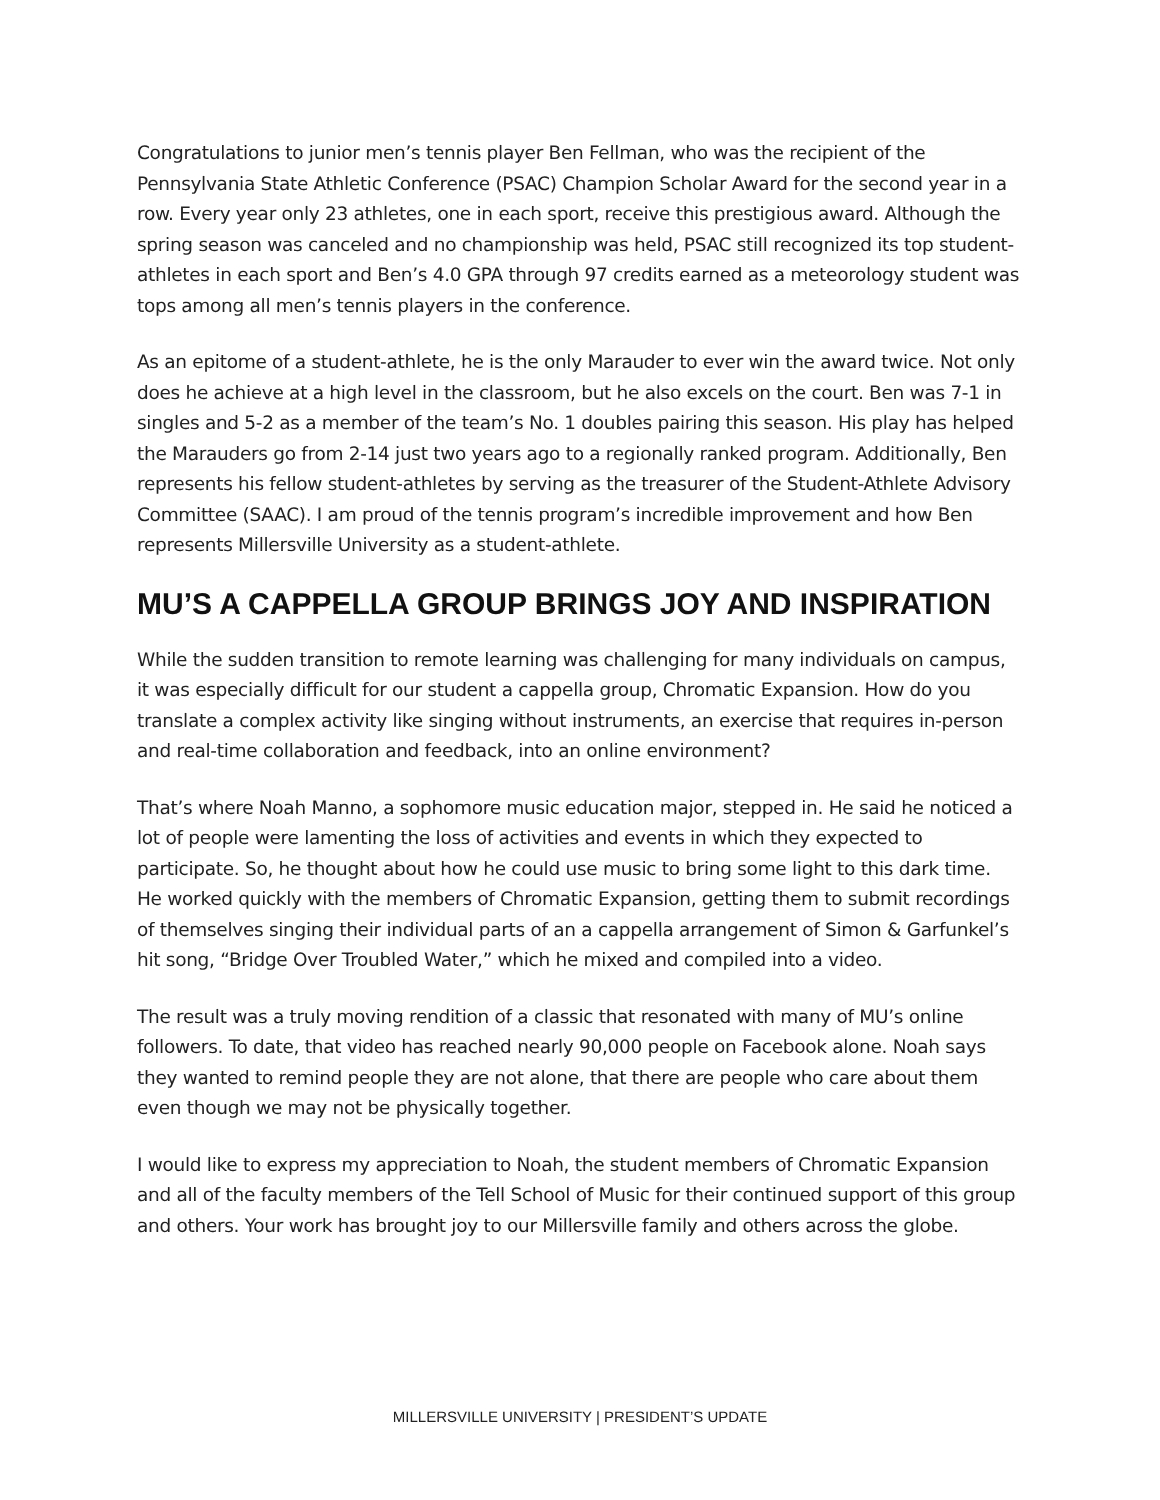Congratulations to junior men’s tennis player Ben Fellman, who was the recipient of the Pennsylvania State Athletic Conference (PSAC) Champion Scholar Award for the second year in a row. Every year only 23 athletes, one in each sport, receive this prestigious award. Although the spring season was canceled and no championship was held, PSAC still recognized its top student-athletes in each sport and Ben’s 4.0 GPA through 97 credits earned as a meteorology student was tops among all men’s tennis players in the conference.
As an epitome of a student-athlete, he is the only Marauder to ever win the award twice. Not only does he achieve at a high level in the classroom, but he also excels on the court. Ben was 7-1 in singles and 5-2 as a member of the team’s No. 1 doubles pairing this season. His play has helped the Marauders go from 2-14 just two years ago to a regionally ranked program. Additionally, Ben represents his fellow student-athletes by serving as the treasurer of the Student-Athlete Advisory Committee (SAAC). I am proud of the tennis program’s incredible improvement and how Ben represents Millersville University as a student-athlete.
MU’S A CAPPELLA GROUP BRINGS JOY AND INSPIRATION
While the sudden transition to remote learning was challenging for many individuals on campus, it was especially difficult for our student a cappella group, Chromatic Expansion. How do you translate a complex activity like singing without instruments, an exercise that requires in-person and real-time collaboration and feedback, into an online environment?
That’s where Noah Manno, a sophomore music education major, stepped in. He said he noticed a lot of people were lamenting the loss of activities and events in which they expected to participate. So, he thought about how he could use music to bring some light to this dark time. He worked quickly with the members of Chromatic Expansion, getting them to submit recordings of themselves singing their individual parts of an a cappella arrangement of Simon & Garfunkel’s hit song, “Bridge Over Troubled Water,” which he mixed and compiled into a video.
The result was a truly moving rendition of a classic that resonated with many of MU’s online followers. To date, that video has reached nearly 90,000 people on Facebook alone. Noah says they wanted to remind people they are not alone, that there are people who care about them even though we may not be physically together.
I would like to express my appreciation to Noah, the student members of Chromatic Expansion and all of the faculty members of the Tell School of Music for their continued support of this group and others. Your work has brought joy to our Millersville family and others across the globe.
MILLERSVILLE UNIVERSITY | PRESIDENT’S UPDATE